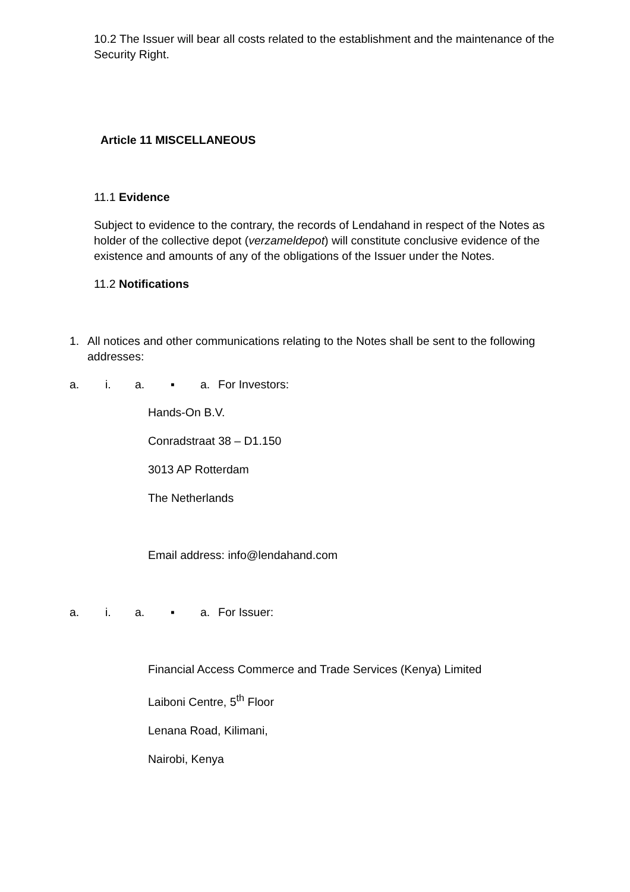10.2 The Issuer will bear all costs related to the establishment and the maintenance of the Security Right.
Article 11 MISCELLANEOUS
11.1 Evidence
Subject to evidence to the contrary, the records of Lendahand in respect of the Notes as holder of the collective depot (verzameldepot) will constitute conclusive evidence of the existence and amounts of any of the obligations of the Issuer under the Notes.
11.2 Notifications
1. All notices and other communications relating to the Notes shall be sent to the following addresses:
a. i. a. ▪ a. For Investors:
Hands-On B.V.
Conradstraat 38 – D1.150
3013 AP Rotterdam
The Netherlands
Email address: info@lendahand.com
a. i. a. ▪ a. For Issuer:
Financial Access Commerce and Trade Services (Kenya) Limited
Laiboni Centre, 5<sup>th</sup> Floor
Lenana Road, Kilimani,
Nairobi, Kenya